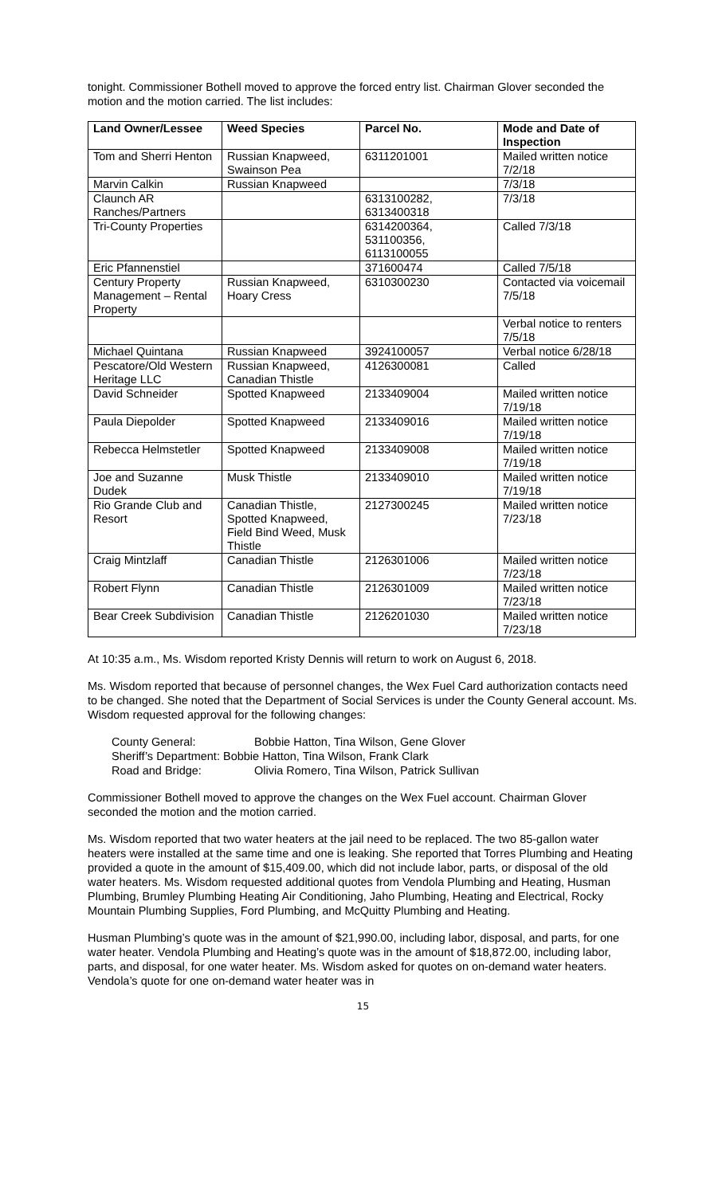tonight. Commissioner Bothell moved to approve the forced entry list. Chairman Glover seconded the motion and the motion carried. The list includes:
| Land Owner/Lessee | Weed Species | Parcel No. | Mode and Date of Inspection |
| --- | --- | --- | --- |
| Tom and Sherri Henton | Russian Knapweed, Swainson Pea | 6311201001 | Mailed written notice 7/2/18 |
| Marvin Calkin | Russian Knapweed | | 7/3/18 |
| Claunch AR Ranches/Partners | | 6313100282, 6313400318 | 7/3/18 |
| Tri-County Properties | | 6314200364, 531100356, 6113100055 | Called 7/3/18 |
| Eric Pfannenstiel | | 371600474 | Called 7/5/18 |
| Century Property Management – Rental Property | Russian Knapweed, Hoary Cress | 6310300230 | Contacted via voicemail 7/5/18 |
| | | | Verbal notice to renters 7/5/18 |
| Michael Quintana | Russian Knapweed | 3924100057 | Verbal notice 6/28/18 |
| Pescatore/Old Western Heritage LLC | Russian Knapweed, Canadian Thistle | 4126300081 | Called |
| David Schneider | Spotted Knapweed | 2133409004 | Mailed written notice 7/19/18 |
| Paula Diepolder | Spotted Knapweed | 2133409016 | Mailed written notice 7/19/18 |
| Rebecca Helmstetler | Spotted Knapweed | 2133409008 | Mailed written notice 7/19/18 |
| Joe and Suzanne Dudek | Musk Thistle | 2133409010 | Mailed written notice 7/19/18 |
| Rio Grande Club and Resort | Canadian Thistle, Spotted Knapweed, Field Bind Weed, Musk Thistle | 2127300245 | Mailed written notice 7/23/18 |
| Craig Mintzlaff | Canadian Thistle | 2126301006 | Mailed written notice 7/23/18 |
| Robert Flynn | Canadian Thistle | 2126301009 | Mailed written notice 7/23/18 |
| Bear Creek Subdivision | Canadian Thistle | 2126201030 | Mailed written notice 7/23/18 |
At 10:35 a.m., Ms. Wisdom reported Kristy Dennis will return to work on August 6, 2018.
Ms. Wisdom reported that because of personnel changes, the Wex Fuel Card authorization contacts need to be changed. She noted that the Department of Social Services is under the County General account. Ms. Wisdom requested approval for the following changes:
County General: Bobbie Hatton, Tina Wilson, Gene Glover
Sheriff’s Department: Bobbie Hatton, Tina Wilson, Frank Clark
Road and Bridge: Olivia Romero, Tina Wilson, Patrick Sullivan
Commissioner Bothell moved to approve the changes on the Wex Fuel account. Chairman Glover seconded the motion and the motion carried.
Ms. Wisdom reported that two water heaters at the jail need to be replaced. The two 85-gallon water heaters were installed at the same time and one is leaking. She reported that Torres Plumbing and Heating provided a quote in the amount of $15,409.00, which did not include labor, parts, or disposal of the old water heaters. Ms. Wisdom requested additional quotes from Vendola Plumbing and Heating, Husman Plumbing, Brumley Plumbing Heating Air Conditioning, Jaho Plumbing, Heating and Electrical, Rocky Mountain Plumbing Supplies, Ford Plumbing, and McQuitty Plumbing and Heating.
Husman Plumbing’s quote was in the amount of $21,990.00, including labor, disposal, and parts, for one water heater. Vendola Plumbing and Heating’s quote was in the amount of $18,872.00, including labor, parts, and disposal, for one water heater. Ms. Wisdom asked for quotes on on-demand water heaters. Vendola’s quote for one on-demand water heater was in
15